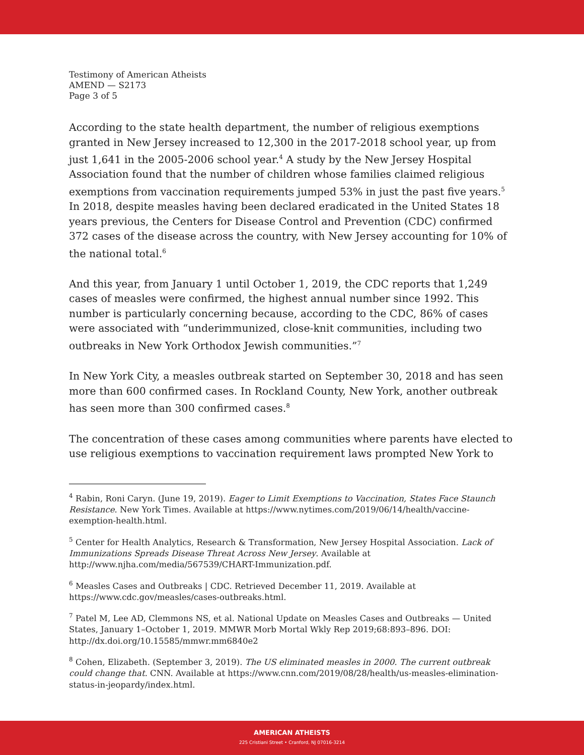Testimony of American Atheists
AMEND — S2173
Page 3 of 5
According to the state health department, the number of religious exemptions granted in New Jersey increased to 12,300 in the 2017-2018 school year, up from just 1,641 in the 2005-2006 school year.<sup>4</sup> A study by the New Jersey Hospital Association found that the number of children whose families claimed religious exemptions from vaccination requirements jumped 53% in just the past five years.<sup>5</sup> In 2018, despite measles having been declared eradicated in the United States 18 years previous, the Centers for Disease Control and Prevention (CDC) confirmed 372 cases of the disease across the country, with New Jersey accounting for 10% of the national total.<sup>6</sup>
And this year, from January 1 until October 1, 2019, the CDC reports that 1,249 cases of measles were confirmed, the highest annual number since 1992. This number is particularly concerning because, according to the CDC, 86% of cases were associated with “underimmunized, close-knit communities, including two outbreaks in New York Orthodox Jewish communities.”<sup>7</sup>
In New York City, a measles outbreak started on September 30, 2018 and has seen more than 600 confirmed cases. In Rockland County, New York, another outbreak has seen more than 300 confirmed cases.<sup>8</sup>
The concentration of these cases among communities where parents have elected to use religious exemptions to vaccination requirement laws prompted New York to
<sup>4</sup> Rabin, Roni Caryn. (June 19, 2019). Eager to Limit Exemptions to Vaccination, States Face Staunch Resistance. New York Times. Available at https://www.nytimes.com/2019/06/14/health/vaccine-exemption-health.html.
<sup>5</sup> Center for Health Analytics, Research & Transformation, New Jersey Hospital Association. Lack of Immunizations Spreads Disease Threat Across New Jersey. Available at http://www.njha.com/media/567539/CHART-Immunization.pdf.
<sup>6</sup> Measles Cases and Outbreaks | CDC. Retrieved December 11, 2019. Available at https://www.cdc.gov/measles/cases-outbreaks.html.
<sup>7</sup> Patel M, Lee AD, Clemmons NS, et al. National Update on Measles Cases and Outbreaks — United States, January 1–October 1, 2019. MMWR Morb Mortal Wkly Rep 2019;68:893–896. DOI: http://dx.doi.org/10.15585/mmwr.mm6840e2
<sup>8</sup> Cohen, Elizabeth. (September 3, 2019). The US eliminated measles in 2000. The current outbreak could change that. CNN. Available at https://www.cnn.com/2019/08/28/health/us-measles-elimination-status-in-jeopardy/index.html.
AMERICAN ATHEISTS
225 Cristiani Street • Cranford, NJ 07016-3214